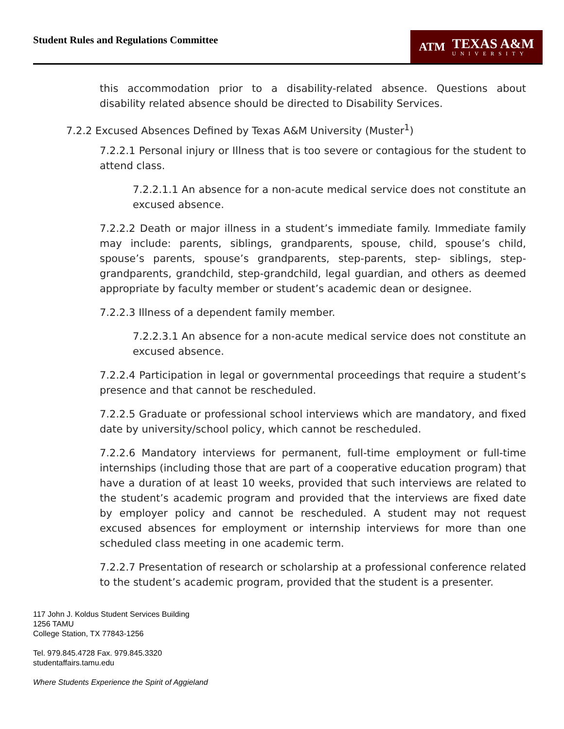Student Rules and Regulations Committee
ATM
TEXAS A&M
UNIVERSITY
this accommodation prior to a disability-related absence. Questions about disability related absence should be directed to Disability Services.
7.2.2 Excused Absences Defined by Texas A&M University (Muster<sup>1</sup>)
7.2.2.1 Personal injury or Illness that is too severe or contagious for the student to attend class.
7.2.2.1.1 An absence for a non-acute medical service does not constitute an excused absence.
7.2.2.2 Death or major illness in a student’s immediate family. Immediate family may include: parents, siblings, grandparents, spouse, child, spouse’s child, spouse’s parents, spouse’s grandparents, step-parents, step- siblings, step-grandparents, grandchild, step-grandchild, legal guardian, and others as deemed appropriate by faculty member or student’s academic dean or designee.
7.2.2.3 Illness of a dependent family member.
7.2.2.3.1 An absence for a non-acute medical service does not constitute an excused absence.
7.2.2.4 Participation in legal or governmental proceedings that require a student’s presence and that cannot be rescheduled.
7.2.2.5 Graduate or professional school interviews which are mandatory, and fixed date by university/school policy, which cannot be rescheduled.
7.2.2.6 Mandatory interviews for permanent, full-time employment or full-time internships (including those that are part of a cooperative education program) that have a duration of at least 10 weeks, provided that such interviews are related to the student’s academic program and provided that the interviews are fixed date by employer policy and cannot be rescheduled. A student may not request excused absences for employment or internship interviews for more than one scheduled class meeting in one academic term.
7.2.2.7 Presentation of research or scholarship at a professional conference related to the student’s academic program, provided that the student is a presenter.
117 John J. Koldus Student Services Building
1256 TAMU
College Station, TX 77843-1256
Tel. 979.845.4728 Fax. 979.845.3320
studentaffairs.tamu.edu
Where Students Experience the Spirit of Aggieland